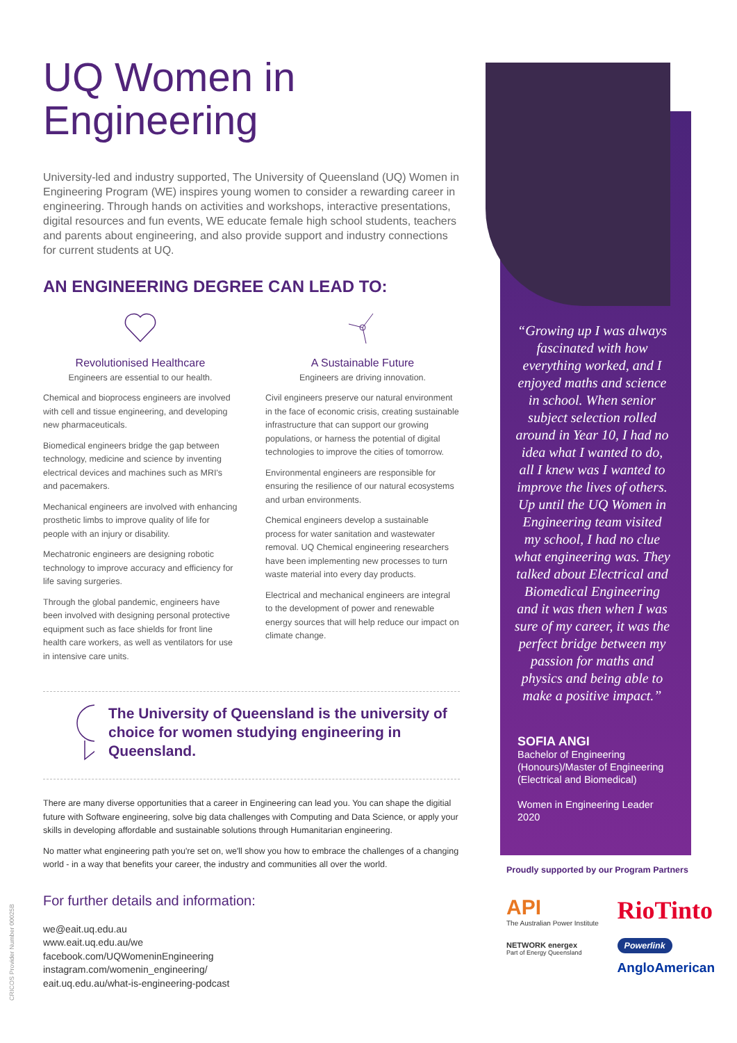UQ Women in Engineering
University-led and industry supported, The University of Queensland (UQ) Women in Engineering Program (WE) inspires young women to consider a rewarding career in engineering. Through hands on activities and workshops, interactive presentations, digital resources and fun events, WE educate female high school students, teachers and parents about engineering, and also provide support and industry connections for current students at UQ.
AN ENGINEERING DEGREE CAN LEAD TO:
Revolutionised Healthcare
Engineers are essential to our health.
Chemical and bioprocess engineers are involved with cell and tissue engineering, and developing new pharmaceuticals.
Biomedical engineers bridge the gap between technology, medicine and science by inventing electrical devices and machines such as MRI's and pacemakers.
Mechanical engineers are involved with enhancing prosthetic limbs to improve quality of life for people with an injury or disability.
Mechatronic engineers are designing robotic technology to improve accuracy and efficiency for life saving surgeries.
Through the global pandemic, engineers have been involved with designing personal protective equipment such as face shields for front line health care workers, as well as ventilators for use in intensive care units.
A Sustainable Future
Engineers are driving innovation.
Civil engineers preserve our natural environment in the face of economic crisis, creating sustainable infrastructure that can support our growing populations, or harness the potential of digital technologies to improve the cities of tomorrow.
Environmental engineers are responsible for ensuring the resilience of our natural ecosystems and urban environments.
Chemical engineers develop a sustainable process for water sanitation and wastewater removal. UQ Chemical engineering researchers have been implementing new processes to turn waste material into every day products.
Electrical and mechanical engineers are integral to the development of power and renewable energy sources that will help reduce our impact on climate change.
The University of Queensland is the university of choice for women studying engineering in Queensland.
There are many diverse opportunities that a career in Engineering can lead you. You can shape the digitial future with Software engineering, solve big data challenges with Computing and Data Science, or apply your skills in developing affordable and sustainable solutions through Humanitarian engineering.
No matter what engineering path you're set on, we'll show you how to embrace the challenges of a changing world - in a way that benefits your career, the industry and communities all over the world.
For further details and information:
we@eait.uq.edu.au
www.eait.uq.edu.au/we
facebook.com/UQWomeninEngineering
instagram.com/womenin_engineering/
eait.uq.edu.au/what-is-engineering-podcast
“Growing up I was always fascinated with how everything worked, and I enjoyed maths and science in school. When senior subject selection rolled around in Year 10, I had no idea what I wanted to do, all I knew was I wanted to improve the lives of others. Up until the UQ Women in Engineering team visited my school, I had no clue what engineering was. They talked about Electrical and Biomedical Engineering and it was then when I was sure of my career, it was the perfect bridge between my passion for maths and physics and being able to make a positive impact.”
SOFIA ANGI
Bachelor of Engineering (Honours)/Master of Engineering (Electrical and Biomedical)
Women in Engineering Leader 2020
Proudly supported by our Program Partners
API
The Australian Power Institute
RioTinto
NETWORK energex
Part of Energy Queensland
Powerlink
AngloAmerican
CRICOS Provider Number 00025B